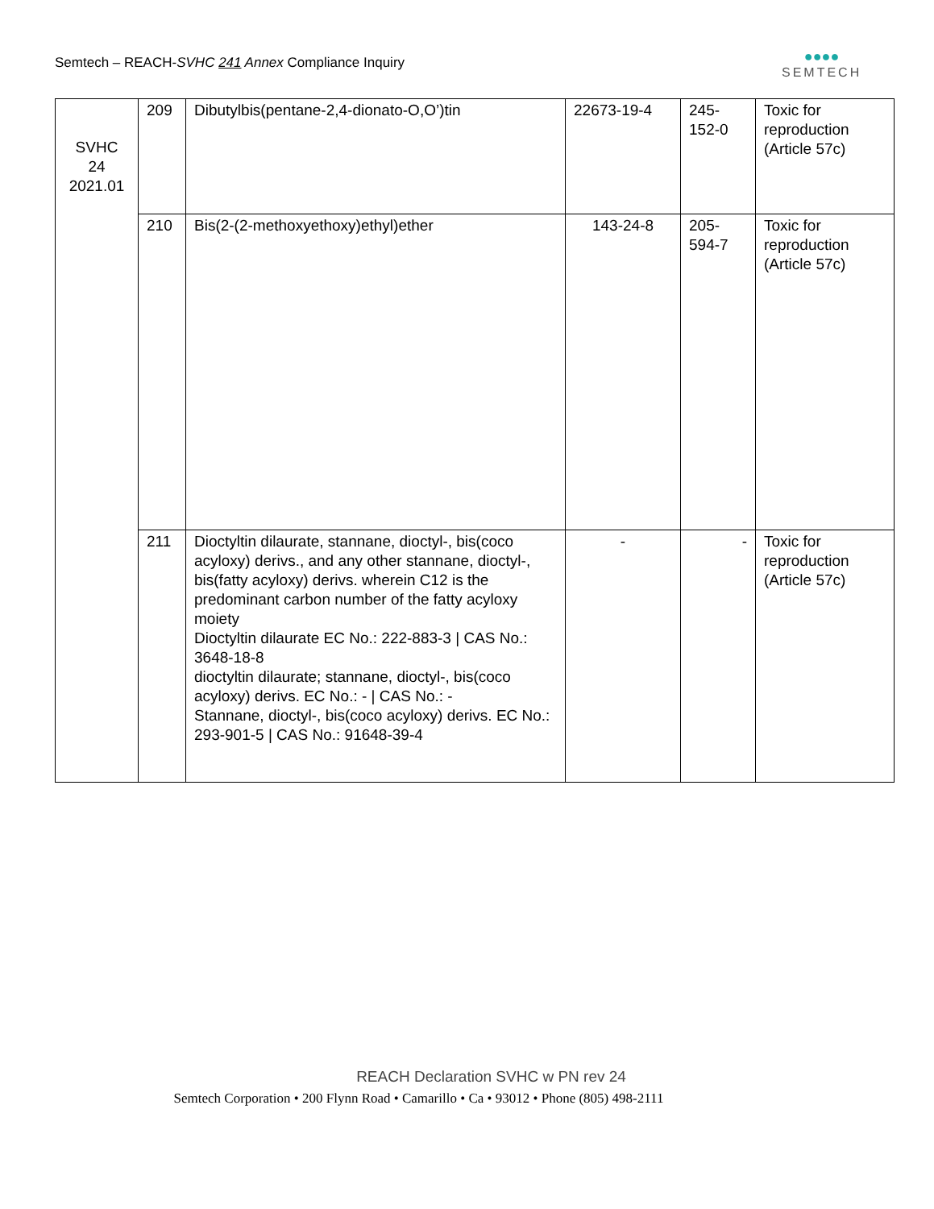Semtech – REACH-SVHC 241 Annex Compliance Inquiry
●●●●
SEMTECH
| SVHC 24 2021.01 | 209 | Dibutylbis(pentane-2,4-dionato-O,O’)tin | 22673-19-4 | 245- 152-0 | Toxic for reproduction (Article 57c) |
| | 210 | Bis(2-(2-methoxyethoxy)ethyl)ether | 143-24-8 | 205- 594-7 | Toxic for reproduction (Article 57c) |
| | 211 | Dioctyltin dilaurate, stannane, dioctyl-, bis(coco acyloxy) derivs., and any other stannane, dioctyl-, bis(fatty acyloxy) derivs. wherein C12 is the predominant carbon number of the fatty acyloxy moiety Dioctyltin dilaurate EC No.: 222-883-3 / CAS No.: 3648-18-8 dioctyltin dilaurate; stannane, dioctyl-, bis(coco acyloxy) derivs. EC No.: - / CAS No.: - Stannane, dioctyl-, bis(coco acyloxy) derivs. EC No.: 293-901-5 / CAS No.: 91648-39-4 | - | - | Toxic for reproduction (Article 57c) |
REACH Declaration SVHC w PN rev 24
Semtech Corporation • 200 Flynn Road • Camarillo • Ca • 93012 • Phone (805) 498-2111